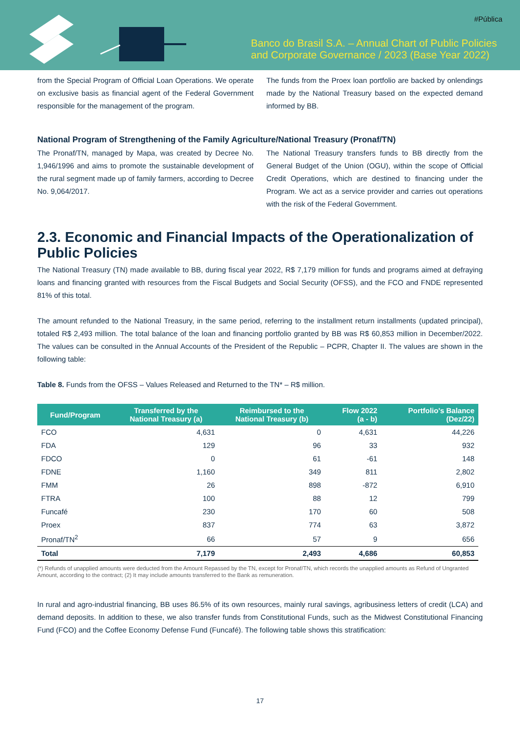#Pública
Banco do Brasil S.A. – Annual Chart of Public Policies
and Corporate Governance / 2023 (Base Year 2022)
from the Special Program of Official Loan Operations. We operate on exclusive basis as financial agent of the Federal Government responsible for the management of the program.
The funds from the Proex loan portfolio are backed by onlendings made by the National Treasury based on the expected demand informed by BB.
National Program of Strengthening of the Family Agriculture/National Treasury (Pronaf/TN)
The Pronaf/TN, managed by Mapa, was created by Decree No. 1,946/1996 and aims to promote the sustainable development of the rural segment made up of family farmers, according to Decree No. 9,064/2017.
The National Treasury transfers funds to BB directly from the General Budget of the Union (OGU), within the scope of Official Credit Operations, which are destined to financing under the Program. We act as a service provider and carries out operations with the risk of the Federal Government.
2.3. Economic and Financial Impacts of the Operationalization of Public Policies
The National Treasury (TN) made available to BB, during fiscal year 2022, R$ 7,179 million for funds and programs aimed at defraying loans and financing granted with resources from the Fiscal Budgets and Social Security (OFSS), and the FCO and FNDE represented 81% of this total.
The amount refunded to the National Treasury, in the same period, referring to the installment return installments (updated principal), totaled R$ 2,493 million. The total balance of the loan and financing portfolio granted by BB was R$ 60,853 million in December/2022. The values can be consulted in the Annual Accounts of the President of the Republic – PCPR, Chapter II. The values are shown in the following table:
Table 8. Funds from the OFSS – Values Released and Returned to the TN* – R$ million.
| Fund/Program | Transferred by the National Treasury (a) | Reimbursed to the National Treasury (b) | Flow 2022 (a - b) | Portfolio's Balance (Dez/22) |
| --- | --- | --- | --- | --- |
| FCO | 4,631 | 0 | 4,631 | 44,226 |
| FDA | 129 | 96 | 33 | 932 |
| FDCO | 0 | 61 | -61 | 148 |
| FDNE | 1,160 | 349 | 811 | 2,802 |
| FMM | 26 | 898 | -872 | 6,910 |
| FTRA | 100 | 88 | 12 | 799 |
| Funcafé | 230 | 170 | 60 | 508 |
| Proex | 837 | 774 | 63 | 3,872 |
| Pronaf/TN<sup>2</sup> | 66 | 57 | 9 | 656 |
| Total | 7,179 | 2,493 | 4,686 | 60,853 |
(*) Refunds of unapplied amounts were deducted from the Amount Repassed by the TN, except for Pronaf/TN, which records the unapplied amounts as Refund of Ungranted Amount, according to the contract; (2) It may include amounts transferred to the Bank as remuneration.
In rural and agro-industrial financing, BB uses 86.5% of its own resources, mainly rural savings, agribusiness letters of credit (LCA) and demand deposits. In addition to these, we also transfer funds from Constitutional Funds, such as the Midwest Constitutional Financing Fund (FCO) and the Coffee Economy Defense Fund (Funcafé). The following table shows this stratification:
17